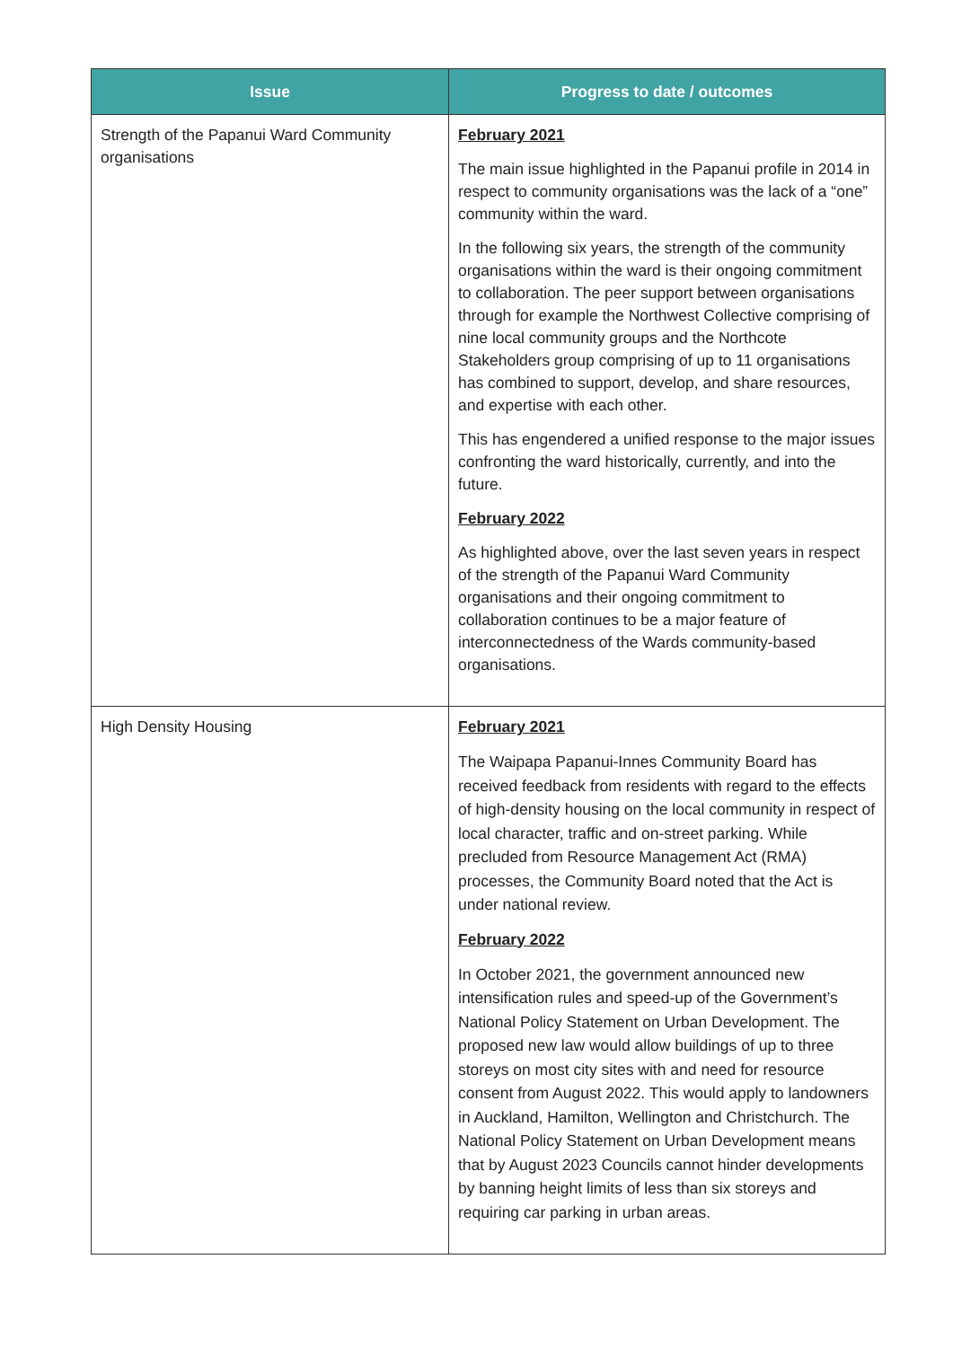| Issue | Progress to date / outcomes |
| --- | --- |
| Strength of the Papanui Ward Community organisations | February 2021 The main issue highlighted in the Papanui profile in 2014 in respect to community organisations was the lack of a “one” community within the ward. In the following six years, the strength of the community organisations within the ward is their ongoing commitment to collaboration. The peer support between organisations through for example the Northwest Collective comprising of nine local community groups and the Northcote Stakeholders group comprising of up to 11 organisations has combined to support, develop, and share resources, and expertise with each other. This has engendered a unified response to the major issues confronting the ward historically, currently, and into the future. February 2022 As highlighted above, over the last seven years in respect of the strength of the Papanui Ward Community organisations and their ongoing commitment to collaboration continues to be a major feature of interconnectedness of the Wards community-based organisations. |
| High Density Housing | February 2021 The Waipapa Papanui-Innes Community Board has received feedback from residents with regard to the effects of high-density housing on the local community in respect of local character, traffic and on-street parking. While precluded from Resource Management Act (RMA) processes, the Community Board noted that the Act is under national review. February 2022 In October 2021, the government announced new intensification rules and speed-up of the Government’s National Policy Statement on Urban Development. The proposed new law would allow buildings of up to three storeys on most city sites with and need for resource consent from August 2022. This would apply to landowners in Auckland, Hamilton, Wellington and Christchurch. The National Policy Statement on Urban Development means that by August 2023 Councils cannot hinder developments by banning height limits of less than six storeys and requiring car parking in urban areas. |